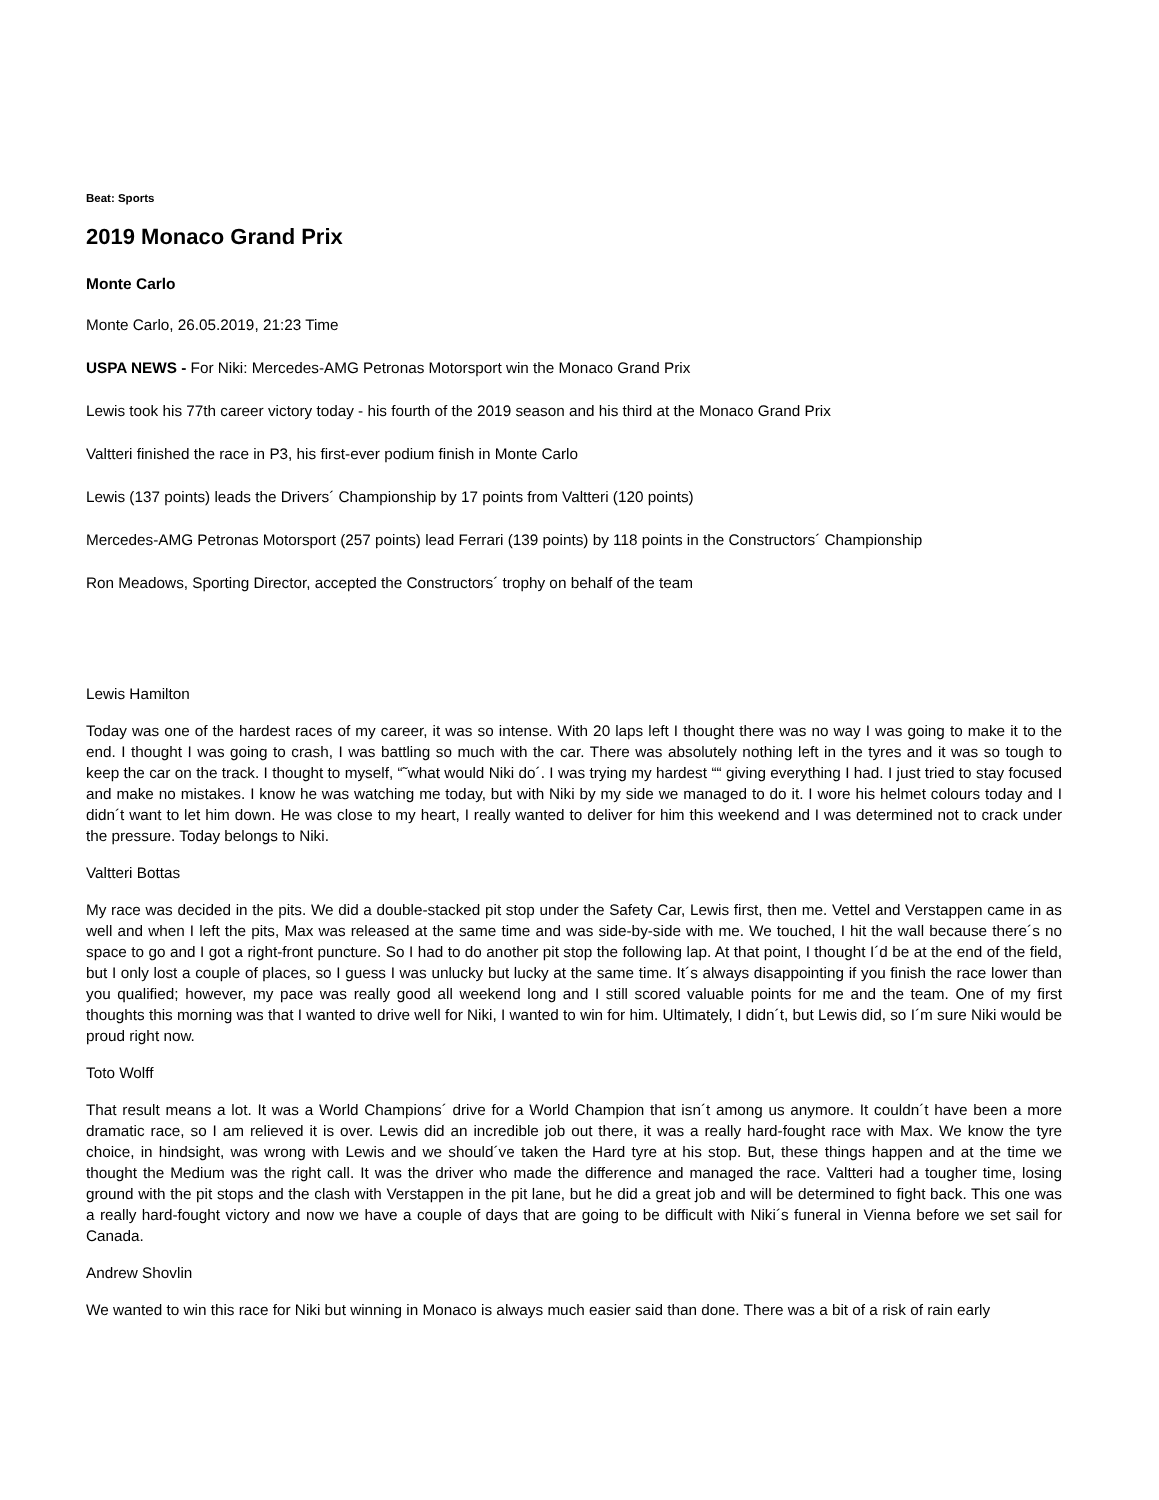Beat: Sports
2019 Monaco Grand Prix
Monte Carlo
Monte Carlo, 26.05.2019, 21:23 Time
USPA NEWS - For Niki: Mercedes-AMG Petronas Motorsport win the Monaco Grand Prix
Lewis took his 77th career victory today - his fourth of the 2019 season and his third at the Monaco Grand Prix
Valtteri finished the race in P3, his first-ever podium finish in Monte Carlo
Lewis (137 points) leads the Drivers´ Championship by 17 points from Valtteri (120 points)
Mercedes-AMG Petronas Motorsport (257 points) lead Ferrari (139 points) by 118 points in the Constructors´ Championship
Ron Meadows, Sporting Director, accepted the Constructors´ trophy on behalf of the team
Lewis Hamilton
Today was one of the hardest races of my career, it was so intense. With 20 laps left I thought there was no way I was going to make it to the end. I thought I was going to crash, I was battling so much with the car. There was absolutely nothing left in the tyres and it was so tough to keep the car on the track. I thought to myself, “˜what would Niki do´. I was trying my hardest ““ giving everything I had. I just tried to stay focused and make no mistakes. I know he was watching me today, but with Niki by my side we managed to do it. I wore his helmet colours today and I didn´t want to let him down. He was close to my heart, I really wanted to deliver for him this weekend and I was determined not to crack under the pressure. Today belongs to Niki.
Valtteri Bottas
My race was decided in the pits. We did a double-stacked pit stop under the Safety Car, Lewis first, then me. Vettel and Verstappen came in as well and when I left the pits, Max was released at the same time and was side-by-side with me. We touched, I hit the wall because there´s no space to go and I got a right-front puncture. So I had to do another pit stop the following lap. At that point, I thought I´d be at the end of the field, but I only lost a couple of places, so I guess I was unlucky but lucky at the same time. It´s always disappointing if you finish the race lower than you qualified; however, my pace was really good all weekend long and I still scored valuable points for me and the team. One of my first thoughts this morning was that I wanted to drive well for Niki, I wanted to win for him. Ultimately, I didn´t, but Lewis did, so I´m sure Niki would be proud right now.
Toto Wolff
That result means a lot. It was a World Champions´ drive for a World Champion that isn´t among us anymore. It couldn´t have been a more dramatic race, so I am relieved it is over. Lewis did an incredible job out there, it was a really hard-fought race with Max. We know the tyre choice, in hindsight, was wrong with Lewis and we should´ve taken the Hard tyre at his stop. But, these things happen and at the time we thought the Medium was the right call. It was the driver who made the difference and managed the race. Valtteri had a tougher time, losing ground with the pit stops and the clash with Verstappen in the pit lane, but he did a great job and will be determined to fight back. This one was a really hard-fought victory and now we have a couple of days that are going to be difficult with Niki´s funeral in Vienna before we set sail for Canada.
Andrew Shovlin
We wanted to win this race for Niki but winning in Monaco is always much easier said than done. There was a bit of a risk of rain early